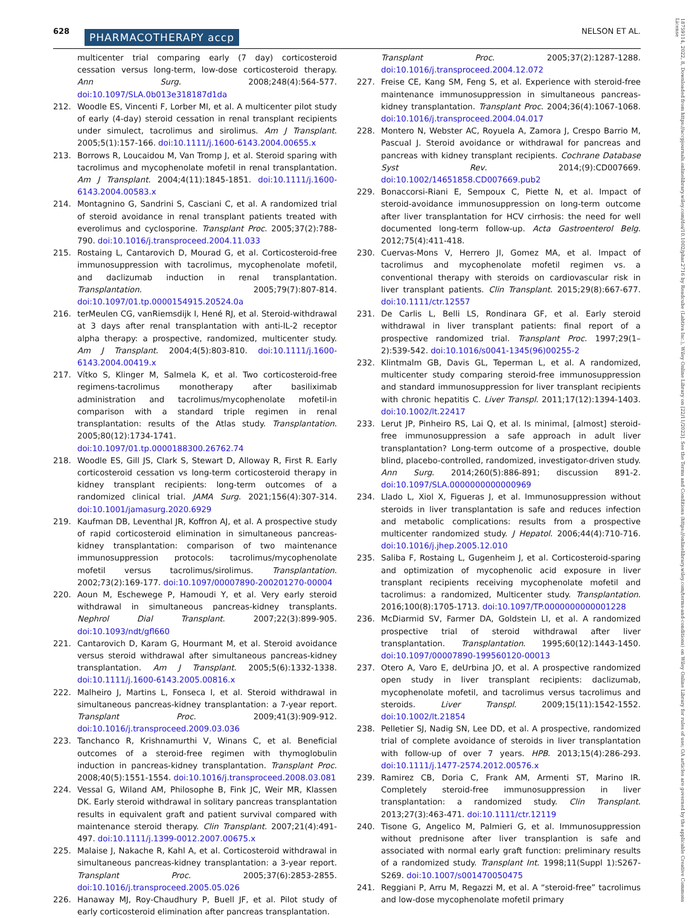628 PHARMACOTHERAPY accp NELSON ET AL.
18759114, 2022, 8, Downloaded from https://accpjournals.onlinelibrary.wiley.com/doi/10.1002/phar.2716 by Readcube (Labtiva Inc.), Wiley Online Library on [22/11/2023]. See the Terms and Conditions (https://onlinelibrary.wiley.com/terms-and-conditions) on Wiley Online Library for rules of use; OA articles are governed by the applicable Creative Commons License
multicenter trial comparing early (7 day) corticosteroid cessation versus long-term, low-dose corticosteroid therapy. Ann Surg. 2008;248(4):564-577. doi:10.1097/SLA.0b013e318187d1da
212. Woodle ES, Vincenti F, Lorber MI, et al. A multicenter pilot study of early (4-day) steroid cessation in renal transplant recipients under simulect, tacrolimus and sirolimus. Am J Transplant. 2005;5(1):157-166. doi:10.1111/j.1600-6143.2004.00655.x
213. Borrows R, Loucaidou M, Van Tromp J, et al. Steroid sparing with tacrolimus and mycophenolate mofetil in renal transplantation. Am J Transplant. 2004;4(11):1845-1851. doi:10.1111/j.1600-6143.2004.00583.x
214. Montagnino G, Sandrini S, Casciani C, et al. A randomized trial of steroid avoidance in renal transplant patients treated with everolimus and cyclosporine. Transplant Proc. 2005;37(2):788-790. doi:10.1016/j.transproceed.2004.11.033
215. Rostaing L, Cantarovich D, Mourad G, et al. Corticosteroid-free immunosuppression with tacrolimus, mycophenolate mofetil, and daclizumab induction in renal transplantation. Transplantation. 2005;79(7):807-814. doi:10.1097/01.tp.0000154915.20524.0a
216. terMeulen CG, vanRiemsdijk I, Hené RJ, et al. Steroid-withdrawal at 3 days after renal transplantation with anti-IL-2 receptor alpha therapy: a prospective, randomized, multicenter study. Am J Transplant. 2004;4(5):803-810. doi:10.1111/j.1600-6143.2004.00419.x
217. Vítko S, Klinger M, Salmela K, et al. Two corticosteroid-free regimens-tacrolimus monotherapy after basiliximab administration and tacrolimus/mycophenolate mofetil-in comparison with a standard triple regimen in renal transplantation: results of the Atlas study. Transplantation. 2005;80(12):1734-1741. doi:10.1097/01.tp.0000188300.26762.74
218. Woodle ES, Gill JS, Clark S, Stewart D, Alloway R, First R. Early corticosteroid cessation vs long-term corticosteroid therapy in kidney transplant recipients: long-term outcomes of a randomized clinical trial. JAMA Surg. 2021;156(4):307-314. doi:10.1001/jamasurg.2020.6929
219. Kaufman DB, Leventhal JR, Koffron AJ, et al. A prospective study of rapid corticosteroid elimination in simultaneous pancreas-kidney transplantation: comparison of two maintenance immunosuppression protocols: tacrolimus/mycophenolate mofetil versus tacrolimus/sirolimus. Transplantation. 2002;73(2):169-177. doi:10.1097/00007890-200201270-00004
220. Aoun M, Eschewege P, Hamoudi Y, et al. Very early steroid withdrawal in simultaneous pancreas-kidney transplants. Nephrol Dial Transplant. 2007;22(3):899-905. doi:10.1093/ndt/gfl660
221. Cantarovich D, Karam G, Hourmant M, et al. Steroid avoidance versus steroid withdrawal after simultaneous pancreas-kidney transplantation. Am J Transplant. 2005;5(6):1332-1338. doi:10.1111/j.1600-6143.2005.00816.x
222. Malheiro J, Martins L, Fonseca I, et al. Steroid withdrawal in simultaneous pancreas-kidney transplantation: a 7-year report. Transplant Proc. 2009;41(3):909-912. doi:10.1016/j.transproceed.2009.03.036
223. Tanchanco R, Krishnamurthi V, Winans C, et al. Beneficial outcomes of a steroid-free regimen with thymoglobulin induction in pancreas-kidney transplantation. Transplant Proc. 2008;40(5):1551-1554. doi:10.1016/j.transproceed.2008.03.081
224. Vessal G, Wiland AM, Philosophe B, Fink JC, Weir MR, Klassen DK. Early steroid withdrawal in solitary pancreas transplantation results in equivalent graft and patient survival compared with maintenance steroid therapy. Clin Transplant. 2007;21(4):491-497. doi:10.1111/j.1399-0012.2007.00675.x
225. Malaise J, Nakache R, Kahl A, et al. Corticosteroid withdrawal in simultaneous pancreas-kidney transplantation: a 3-year report. Transplant Proc. 2005;37(6):2853-2855. doi:10.1016/j.transproceed.2005.05.026
226. Hanaway MJ, Roy-Chaudhury P, Buell JF, et al. Pilot study of early corticosteroid elimination after pancreas transplantation.
Transplant Proc. 2005;37(2):1287-1288. doi:10.1016/j.transproceed.2004.12.072
227. Freise CE, Kang SM, Feng S, et al. Experience with steroid-free maintenance immunosuppression in simultaneous pancreas-kidney transplantation. Transplant Proc. 2004;36(4):1067-1068. doi:10.1016/j.transproceed.2004.04.017
228. Montero N, Webster AC, Royuela A, Zamora J, Crespo Barrio M, Pascual J. Steroid avoidance or withdrawal for pancreas and pancreas with kidney transplant recipients. Cochrane Database Syst Rev. 2014;(9):CD007669. doi:10.1002/14651858.CD007669.pub2
229. Bonaccorsi-Riani E, Sempoux C, Piette N, et al. Impact of steroid-avoidance immunosuppression on long-term outcome after liver transplantation for HCV cirrhosis: the need for well documented long-term follow-up. Acta Gastroenterol Belg. 2012;75(4):411-418.
230. Cuervas-Mons V, Herrero JI, Gomez MA, et al. Impact of tacrolimus and mycophenolate mofetil regimen vs. a conventional therapy with steroids on cardiovascular risk in liver transplant patients. Clin Transplant. 2015;29(8):667-677. doi:10.1111/ctr.12557
231. De Carlis L, Belli LS, Rondinara GF, et al. Early steroid withdrawal in liver transplant patients: final report of a prospective randomized trial. Transplant Proc. 1997;29(1–2):539-542. doi:10.1016/s0041-1345(96)00255-2
232. Klintmalm GB, Davis GL, Teperman L, et al. A randomized, multicenter study comparing steroid-free immunosuppression and standard immunosuppression for liver transplant recipients with chronic hepatitis C. Liver Transpl. 2011;17(12):1394-1403. doi:10.1002/lt.22417
233. Lerut JP, Pinheiro RS, Lai Q, et al. Is minimal, [almost] steroid-free immunosuppression a safe approach in adult liver transplantation? Long-term outcome of a prospective, double blind, placebo-controlled, randomized, investigator-driven study. Ann Surg. 2014;260(5):886-891; discussion 891-2. doi:10.1097/SLA.0000000000000969
234. Llado L, Xiol X, Figueras J, et al. Immunosuppression without steroids in liver transplantation is safe and reduces infection and metabolic complications: results from a prospective multicenter randomized study. J Hepatol. 2006;44(4):710-716. doi:10.1016/j.jhep.2005.12.010
235. Saliba F, Rostaing L, Gugenheim J, et al. Corticosteroid-sparing and optimization of mycophenolic acid exposure in liver transplant recipients receiving mycophenolate mofetil and tacrolimus: a randomized, Multicenter study. Transplantation. 2016;100(8):1705-1713. doi:10.1097/TP.0000000000001228
236. McDiarmid SV, Farmer DA, Goldstein LI, et al. A randomized prospective trial of steroid withdrawal after liver transplantation. Transplantation. 1995;60(12):1443-1450. doi:10.1097/00007890-199560120-00013
237. Otero A, Varo E, deUrbina JO, et al. A prospective randomized open study in liver transplant recipients: daclizumab, mycophenolate mofetil, and tacrolimus versus tacrolimus and steroids. Liver Transpl. 2009;15(11):1542-1552. doi:10.1002/lt.21854
238. Pelletier SJ, Nadig SN, Lee DD, et al. A prospective, randomized trial of complete avoidance of steroids in liver transplantation with follow-up of over 7 years. HPB. 2013;15(4):286-293. doi:10.1111/j.1477-2574.2012.00576.x
239. Ramirez CB, Doria C, Frank AM, Armenti ST, Marino IR. Completely steroid-free immunosuppression in liver transplantation: a randomized study. Clin Transplant. 2013;27(3):463-471. doi:10.1111/ctr.12119
240. Tisone G, Angelico M, Palmieri G, et al. Immunosuppression without prednisone after liver transplantion is safe and associated with normal early graft function: preliminary results of a randomized study. Transplant Int. 1998;11(Suppl 1):S267-S269. doi:10.1007/s001470050475
241. Reggiani P, Arru M, Regazzi M, et al. A “steroid-free” tacrolimus and low-dose mycophenolate mofetil primary